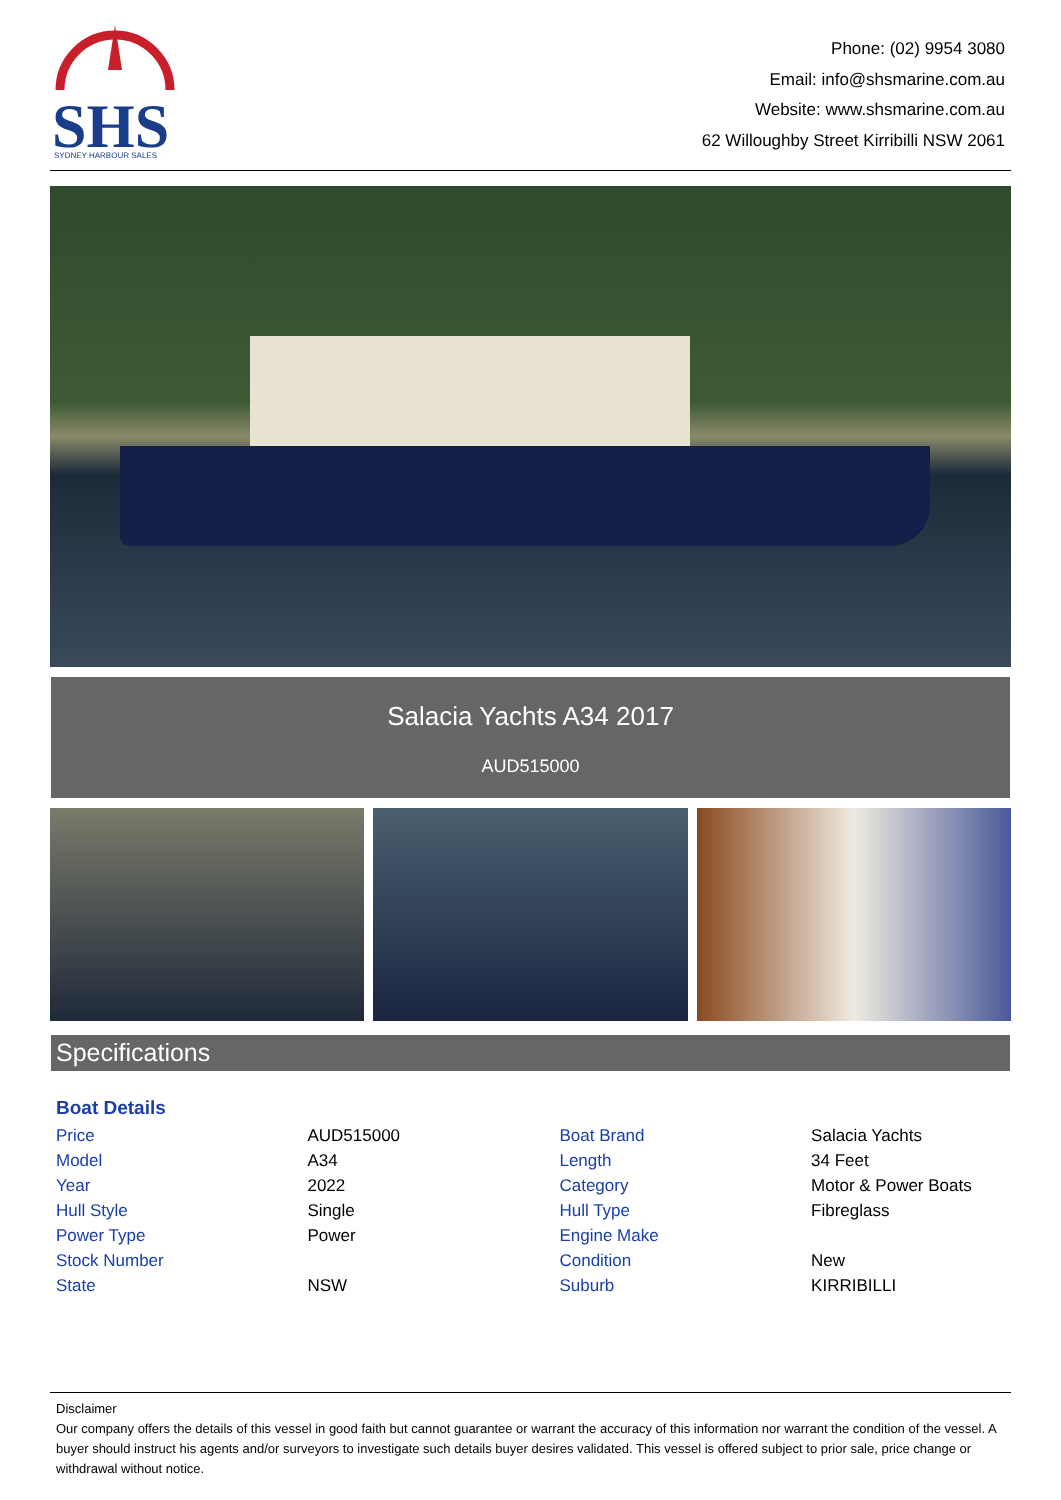SHS
SYDNEY HARBOUR SALES
Phone: (02) 9954 3080
Email: info@shsmarine.com.au
Website: www.shsmarine.com.au
62 Willoughby Street Kirribilli NSW 2061
Salacia Yachts A34 2017
AUD515000
Specifications
Boat Details
| Price | AUD515000 | Boat Brand | Salacia Yachts |
| Model | A34 | Length | 34 Feet |
| Year | 2022 | Category | Motor & Power Boats |
| Hull Style | Single | Hull Type | Fibreglass |
| Power Type | Power | Engine Make | |
| Stock Number | | Condition | New |
| State | NSW | Suburb | KIRRIBILLI |
Disclaimer
Our company offers the details of this vessel in good faith but cannot guarantee or warrant the accuracy of this information nor warrant the condition of the vessel. A buyer should instruct his agents and/or surveyors to investigate such details buyer desires validated. This vessel is offered subject to prior sale, price change or withdrawal without notice.